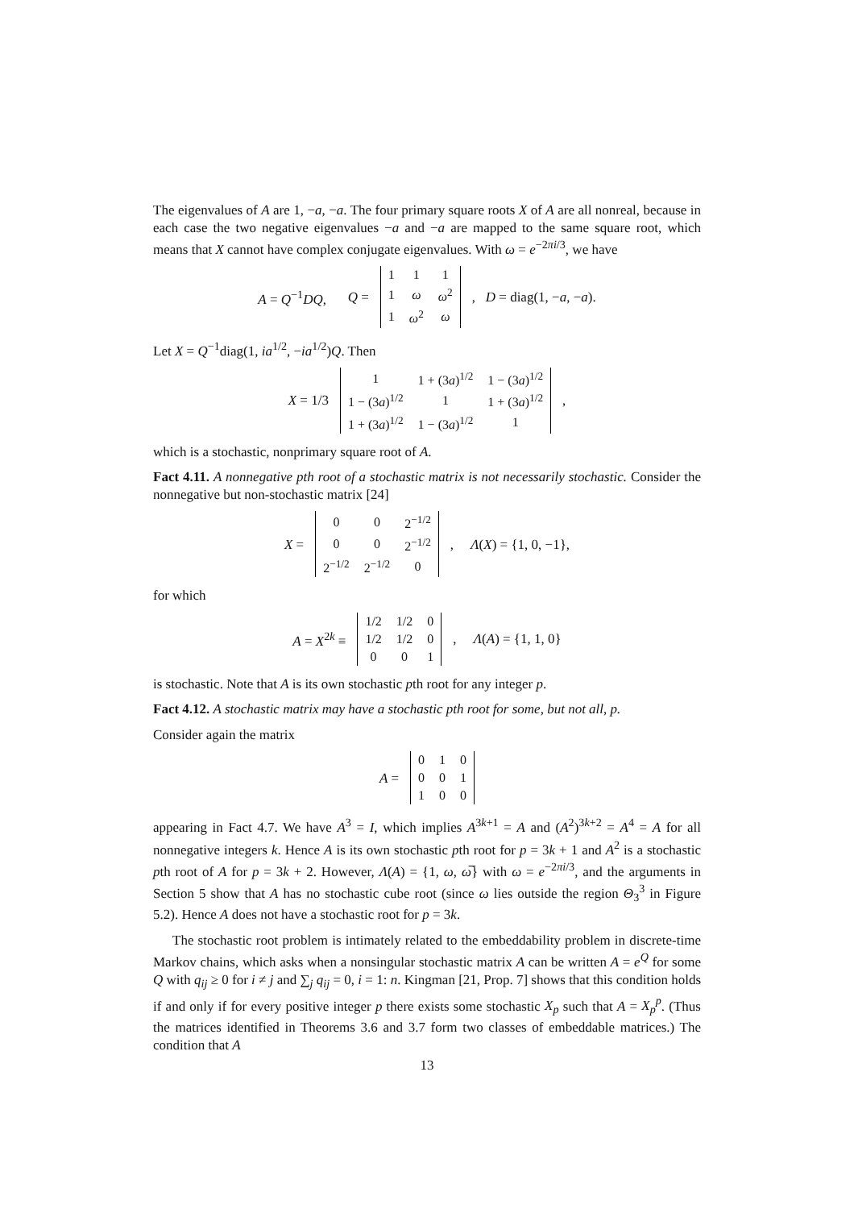The eigenvalues of A are 1, −a, −a. The four primary square roots X of A are all nonreal, because in each case the two negative eigenvalues −a and −a are mapped to the same square root, which means that X cannot have complex conjugate eigenvalues. With ω = e<sup>−2πi/3</sup>, we have
A = Q<sup>−1</sup>DQ, Q =
| 1 | 1 | 1 |
| 1 | ω | ω<sup>2</sup> |
| 1 | ω<sup>2</sup> | ω |
, D = diag(1, −a, −a).
Let X = Q<sup>−1</sup>diag(1, ia<sup>1/2</sup>, −ia<sup>1/2</sup>)Q. Then
X = 1/3
| 1 | 1 + (3 a )<sup>1/2</sup> | 1 − (3 a )<sup>1/2</sup> |
| 1 − (3 a )<sup>1/2</sup> | 1 | 1 + (3 a )<sup>1/2</sup> |
| 1 + (3 a )<sup>1/2</sup> | 1 − (3 a )<sup>1/2</sup> | 1 |
,
which is a stochastic, nonprimary square root of A.
Fact 4.11. A nonnegative pth root of a stochastic matrix is not necessarily stochastic. Consider the nonnegative but non-stochastic matrix [24]
X =
| 0 | 0 | 2<sup>−1/2</sup> |
| 0 | 0 | 2<sup>−1/2</sup> |
| 2<sup>−1/2</sup> | 2<sup>−1/2</sup> | 0 |
, Λ(X) = {1, 0, −1},
for which
A = X<sup>2k</sup> ≡
| 1/2 | 1/2 | 0 |
| 1/2 | 1/2 | 0 |
| 0 | 0 | 1 |
, Λ(A) = {1, 1, 0}
is stochastic. Note that A is its own stochastic pth root for any integer p.
Fact 4.12. A stochastic matrix may have a stochastic pth root for some, but not all, p.
Consider again the matrix
A =
| 0 | 1 | 0 |
| 0 | 0 | 1 |
| 1 | 0 | 0 |
appearing in Fact 4.7. We have A<sup>3</sup> = I, which implies A<sup>3k+1</sup> = A and (A<sup>2</sup>)<sup>3k+2</sup> = A<sup>4</sup> = A for all nonnegative integers k. Hence A is its own stochastic pth root for p = 3k + 1 and A<sup>2</sup> is a stochastic pth root of A for p = 3k + 2. However, Λ(A) = {1, ω, ω̅} with ω = e<sup>−2πi/3</sup>, and the arguments in Section 5 show that A has no stochastic cube root (since ω lies outside the region Θ<sub>3</sub><sup>3</sup> in Figure 5.2). Hence A does not have a stochastic root for p = 3k.
The stochastic root problem is intimately related to the embeddability problem in discrete-time Markov chains, which asks when a nonsingular stochastic matrix A can be written A = e<sup>Q</sup> for some Q with q<sub>ij</sub> ≥ 0 for i ≠ j and ∑<sub>j</sub> q<sub>ij</sub> = 0, i = 1: n. Kingman [21, Prop. 7] shows that this condition holds if and only if for every positive integer p there exists some stochastic X<sub>p</sub> such that A = X<sub>p</sub><sup>p</sup>. (Thus the matrices identified in Theorems 3.6 and 3.7 form two classes of embeddable matrices.) The condition that A
13